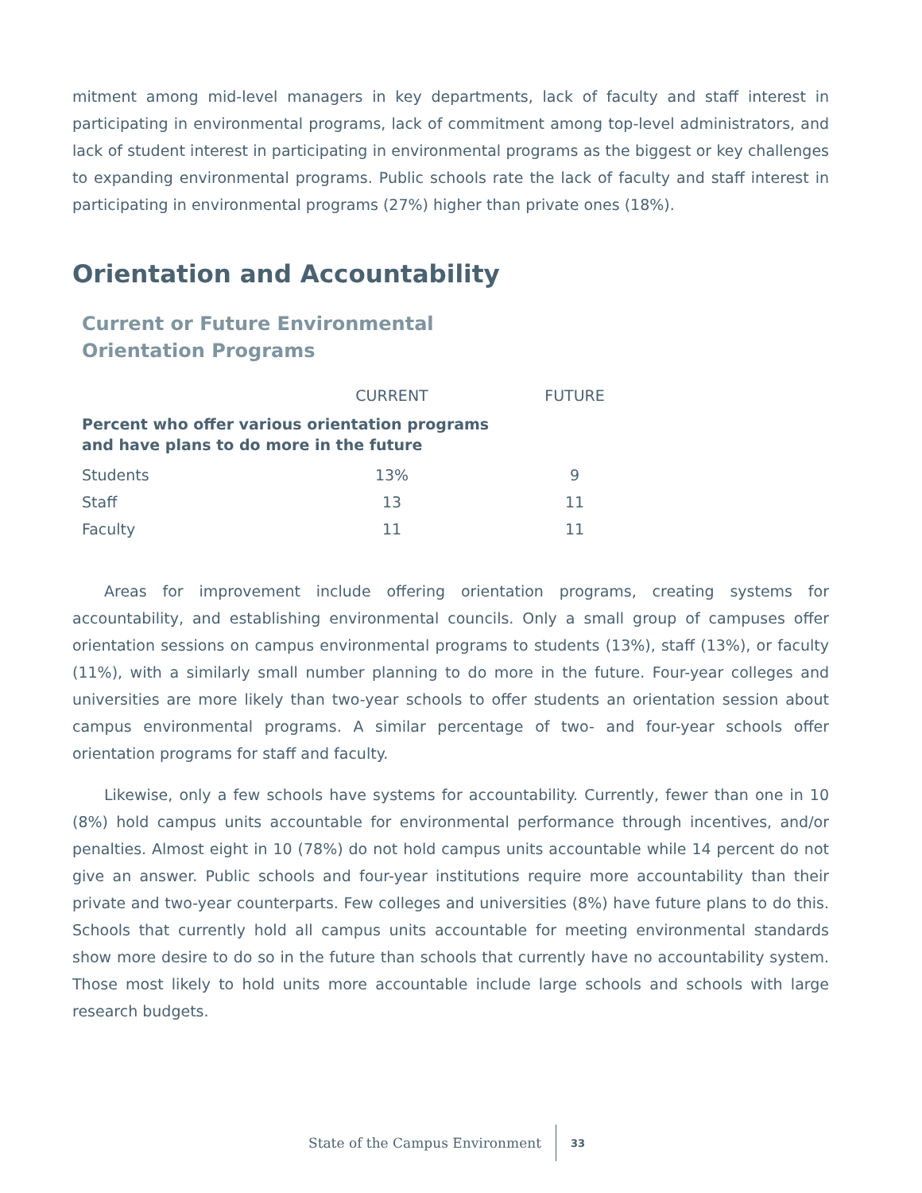mitment among mid-level managers in key departments, lack of faculty and staff interest in participating in environmental programs, lack of commitment among top-level administrators, and lack of student interest in participating in environmental programs as the biggest or key challenges to expanding environmental programs. Public schools rate the lack of faculty and staff interest in participating in environmental programs (27%) higher than private ones (18%).
Orientation and Accountability
Current or Future Environmental
Orientation Programs
| | CURRENT | FUTURE |
| --- | --- | --- |
| Percent who offer various orientation programs and have plans to do more in the future | | |
| Students | 13% | 9 |
| Staff | 13 | 11 |
| Faculty | 11 | 11 |
Areas for improvement include offering orientation programs, creating systems for accountability, and establishing environmental councils. Only a small group of campuses offer orientation sessions on campus environmental programs to students (13%), staff (13%), or faculty (11%), with a similarly small number planning to do more in the future. Four-year colleges and universities are more likely than two-year schools to offer students an orientation session about campus environmental programs. A similar percentage of two- and four-year schools offer orientation programs for staff and faculty.
Likewise, only a few schools have systems for accountability. Currently, fewer than one in 10 (8%) hold campus units accountable for environmental performance through incentives, and/or penalties. Almost eight in 10 (78%) do not hold campus units accountable while 14 percent do not give an answer. Public schools and four-year institutions require more accountability than their private and two-year counterparts. Few colleges and universities (8%) have future plans to do this. Schools that currently hold all campus units accountable for meeting environmental standards show more desire to do so in the future than schools that currently have no accountability system. Those most likely to hold units more accountable include large schools and schools with large research budgets.
State of the Campus Environment 33